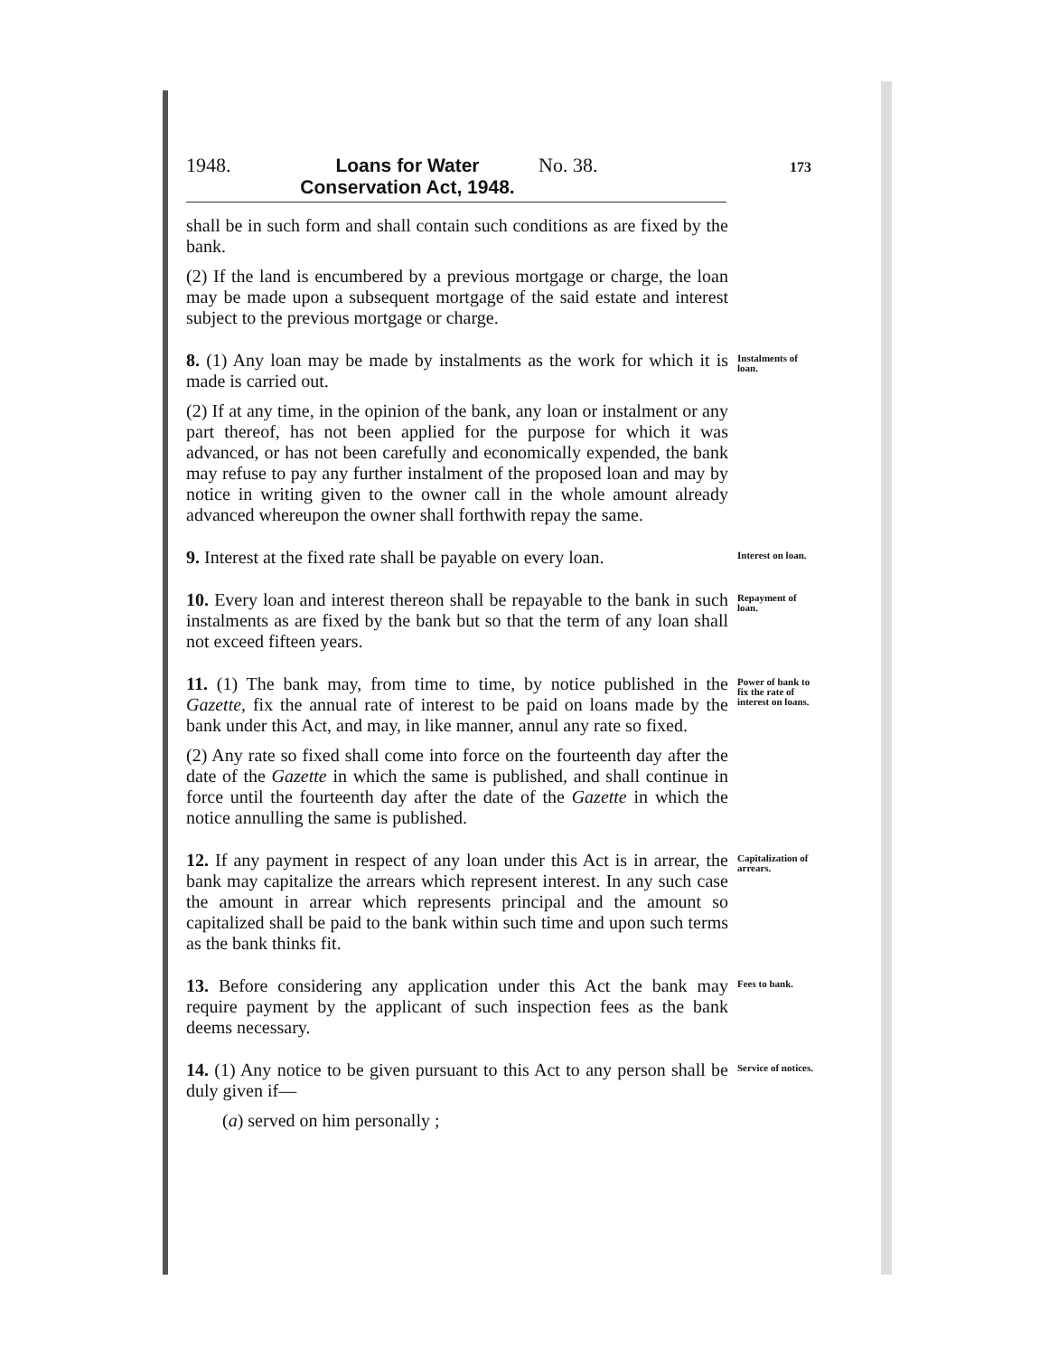1948. Loans for Water Conservation Act, 1948. No. 38. 173
shall be in such form and shall contain such conditions as are fixed by the bank.
(2) If the land is encumbered by a previous mortgage or charge, the loan may be made upon a subsequent mortgage of the said estate and interest subject to the previous mortgage or charge.
8. (1) Any loan may be made by instalments as the work for which it is made is carried out.
Instalments of loan.
(2) If at any time, in the opinion of the bank, any loan or instalment or any part thereof, has not been applied for the purpose for which it was advanced, or has not been carefully and economically expended, the bank may refuse to pay any further instalment of the proposed loan and may by notice in writing given to the owner call in the whole amount already advanced whereupon the owner shall forthwith repay the same.
9. Interest at the fixed rate shall be payable on every loan.
Interest on loan.
10. Every loan and interest thereon shall be repayable to the bank in such instalments as are fixed by the bank but so that the term of any loan shall not exceed fifteen years.
Repayment of loan.
11. (1) The bank may, from time to time, by notice published in the Gazette, fix the annual rate of interest to be paid on loans made by the bank under this Act, and may, in like manner, annul any rate so fixed.
Power of bank to fix the rate of interest on loans.
(2) Any rate so fixed shall come into force on the fourteenth day after the date of the Gazette in which the same is published, and shall continue in force until the fourteenth day after the date of the Gazette in which the notice annulling the same is published.
12. If any payment in respect of any loan under this Act is in arrear, the bank may capitalize the arrears which represent interest. In any such case the amount in arrear which represents principal and the amount so capitalized shall be paid to the bank within such time and upon such terms as the bank thinks fit.
Capitalization of arrears.
13. Before considering any application under this Act the bank may require payment by the applicant of such inspection fees as the bank deems necessary.
Fees to bank.
14. (1) Any notice to be given pursuant to this Act to any person shall be duly given if—
Service of notices.
(a) served on him personally ;